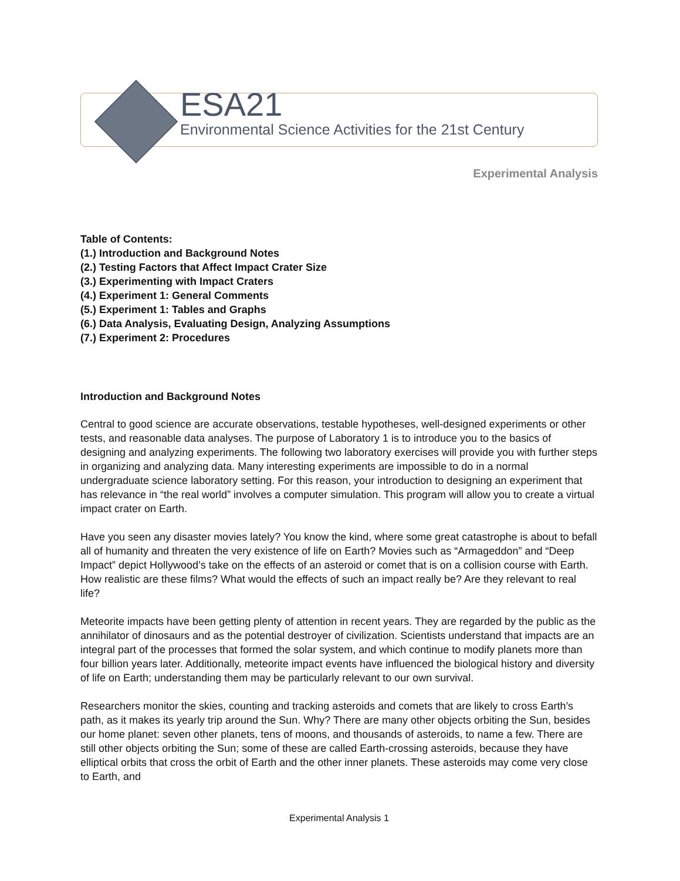ESA21
Environmental Science Activities for the 21st Century
Experimental Analysis
Table of Contents:
(1.) Introduction and Background Notes
(2.) Testing Factors that Affect Impact Crater Size
(3.) Experimenting with Impact Craters
(4.) Experiment 1: General Comments
(5.) Experiment 1: Tables and Graphs
(6.) Data Analysis, Evaluating Design, Analyzing Assumptions
(7.) Experiment 2: Procedures
Introduction and Background Notes
Central to good science are accurate observations, testable hypotheses, well-designed experiments or other tests, and reasonable data analyses. The purpose of Laboratory 1 is to introduce you to the basics of designing and analyzing experiments. The following two laboratory exercises will provide you with further steps in organizing and analyzing data. Many interesting experiments are impossible to do in a normal undergraduate science laboratory setting. For this reason, your introduction to designing an experiment that has relevance in “the real world” involves a computer simulation. This program will allow you to create a virtual impact crater on Earth.
Have you seen any disaster movies lately? You know the kind, where some great catastrophe is about to befall all of humanity and threaten the very existence of life on Earth? Movies such as “Armageddon” and “Deep Impact” depict Hollywood’s take on the effects of an asteroid or comet that is on a collision course with Earth. How realistic are these films? What would the effects of such an impact really be? Are they relevant to real life?
Meteorite impacts have been getting plenty of attention in recent years. They are regarded by the public as the annihilator of dinosaurs and as the potential destroyer of civilization. Scientists understand that impacts are an integral part of the processes that formed the solar system, and which continue to modify planets more than four billion years later. Additionally, meteorite impact events have influenced the biological history and diversity of life on Earth; understanding them may be particularly relevant to our own survival.
Researchers monitor the skies, counting and tracking asteroids and comets that are likely to cross Earth’s path, as it makes its yearly trip around the Sun. Why? There are many other objects orbiting the Sun, besides our home planet: seven other planets, tens of moons, and thousands of asteroids, to name a few. There are still other objects orbiting the Sun; some of these are called Earth-crossing asteroids, because they have elliptical orbits that cross the orbit of Earth and the other inner planets. These asteroids may come very close to Earth, and
Experimental Analysis 1